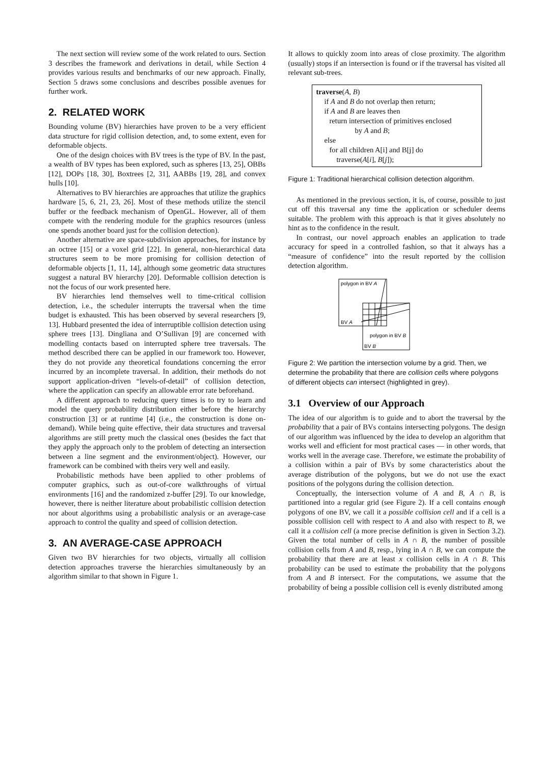The next section will review some of the work related to ours. Section 3 describes the framework and derivations in detail, while Section 4 provides various results and benchmarks of our new approach. Finally, Section 5 draws some conclusions and describes possible avenues for further work.
2. RELATED WORK
Bounding volume (BV) hierarchies have proven to be a very efficient data structure for rigid collision detection, and, to some extent, even for deformable objects.
One of the design choices with BV trees is the type of BV. In the past, a wealth of BV types has been explored, such as spheres [13, 25], OBBs [12], DOPs [18, 30], Boxtrees [2, 31], AABBs [19, 28], and convex hulls [10].
Alternatives to BV hierarchies are approaches that utilize the graphics hardware [5, 6, 21, 23, 26]. Most of these methods utilize the stencil buffer or the feedback mechanism of OpenGL. However, all of them compete with the rendering module for the graphics resources (unless one spends another board just for the collision detection).
Another alternative are space-subdivision approaches, for instance by an octree [15] or a voxel grid [22]. In general, non-hierarchical data structures seem to be more promising for collision detection of deformable objects [1, 11, 14], although some geometric data structures suggest a natural BV hierarchy [20]. Deformable collision detection is not the focus of our work presented here.
BV hierarchies lend themselves well to time-critical collision detection, i.e., the scheduler interrupts the traversal when the time budget is exhausted. This has been observed by several researchers [9, 13]. Hubbard presented the idea of interruptible collision detection using sphere trees [13]. Dingliana and O’Sullivan [9] are concerned with modelling contacts based on interrupted sphere tree traversals. The method described there can be applied in our framework too. However, they do not provide any theoretical foundations concerning the error incurred by an incomplete traversal. In addition, their methods do not support application-driven “levels-of-detail” of collision detection, where the application can specify an allowable error rate beforehand.
A different approach to reducing query times is to try to learn and model the query probability distribution either before the hierarchy construction [3] or at runtime [4] (i.e., the construction is done on-demand). While being quite effective, their data structures and traversal algorithms are still pretty much the classical ones (besides the fact that they apply the approach only to the problem of detecting an intersection between a line segment and the environment/object). However, our framework can be combined with theirs very well and easily.
Probabilistic methods have been applied to other problems of computer graphics, such as out-of-core walkthroughs of virtual environments [16] and the randomized z-buffer [29]. To our knowledge, however, there is neither literature about probabilistic collision detection nor about algorithms using a probabilistic analysis or an average-case approach to control the quality and speed of collision detection.
3. AN AVERAGE-CASE APPROACH
Given two BV hierarchies for two objects, virtually all collision detection approaches traverse the hierarchies simultaneously by an algorithm similar to that shown in Figure 1.
It allows to quickly zoom into areas of close proximity. The algorithm (usually) stops if an intersection is found or if the traversal has visited all relevant sub-trees.
traverse(A, B)
if A and B do not overlap then return;
if A and B are leaves then
return intersection of primitives enclosed
by A and B;
else
for all children A[i] and B[j] do
traverse(A[i], B[j]);
Figure 1: Traditional hierarchical collision detection algorithm.
As mentioned in the previous section, it is, of course, possible to just cut off this traversal any time the application or scheduler deems suitable. The problem with this approach is that it gives absolutely no hint as to the confidence in the result.
In contrast, our novel approach enables an application to trade accuracy for speed in a controlled fashion, so that it always has a “measure of confidence” into the result reported by the collision detection algorithm.
polygon in BV A
BV A
polygon in BV B
BV B
Figure 2: We partition the intersection volume by a grid. Then, we determine the probability that there are collision cells where polygons of different objects can intersect (highlighted in grey).
3.1 Overview of our Approach
The idea of our algorithm is to guide and to abort the traversal by the probability that a pair of BVs contains intersecting polygons. The design of our algorithm was influenced by the idea to develop an algorithm that works well and efficient for most practical cases — in other words, that works well in the average case. Therefore, we estimate the probability of a collision within a pair of BVs by some characteristics about the average distribution of the polygons, but we do not use the exact positions of the polygons during the collision detection.
Conceptually, the intersection volume of A and B, A ∩ B, is partitioned into a regular grid (see Figure 2). If a cell contains enough polygons of one BV, we call it a possible collision cell and if a cell is a possible collision cell with respect to A and also with respect to B, we call it a collision cell (a more precise definition is given in Section 3.2). Given the total number of cells in A ∩ B, the number of possible collision cells from A and B, resp., lying in A ∩ B, we can compute the probability that there are at least x collision cells in A ∩ B. This probability can be used to estimate the probability that the polygons from A and B intersect. For the computations, we assume that the probability of being a possible collision cell is evenly distributed among